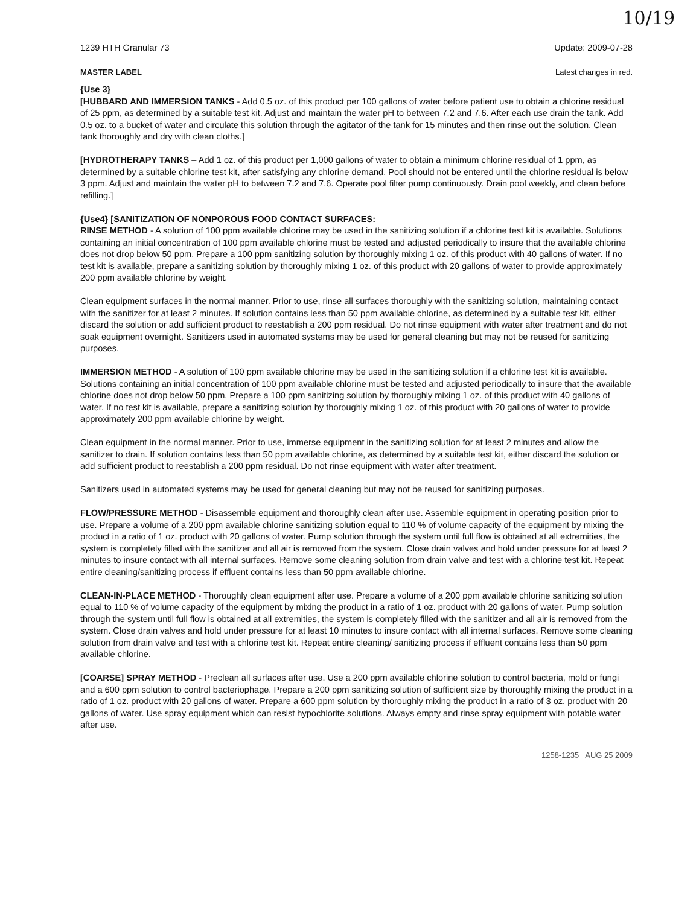10/19
1239 HTH Granular 73 Update: 2009-07-28
MASTER LABEL Latest changes in red.
{Use 3}
[HUBBARD AND IMMERSION TANKS - Add 0.5 oz. of this product per 100 gallons of water before patient use to obtain a chlorine residual of 25 ppm, as determined by a suitable test kit. Adjust and maintain the water pH to between 7.2 and 7.6. After each use drain the tank. Add 0.5 oz. to a bucket of water and circulate this solution through the agitator of the tank for 15 minutes and then rinse out the solution. Clean tank thoroughly and dry with clean cloths.]
[HYDROTHERAPY TANKS – Add 1 oz. of this product per 1,000 gallons of water to obtain a minimum chlorine residual of 1 ppm, as determined by a suitable chlorine test kit, after satisfying any chlorine demand. Pool should not be entered until the chlorine residual is below 3 ppm. Adjust and maintain the water pH to between 7.2 and 7.6. Operate pool filter pump continuously. Drain pool weekly, and clean before refilling.]
{Use4} [SANITIZATION OF NONPOROUS FOOD CONTACT SURFACES:
RINSE METHOD - A solution of 100 ppm available chlorine may be used in the sanitizing solution if a chlorine test kit is available. Solutions containing an initial concentration of 100 ppm available chlorine must be tested and adjusted periodically to insure that the available chlorine does not drop below 50 ppm. Prepare a 100 ppm sanitizing solution by thoroughly mixing 1 oz. of this product with 40 gallons of water. If no test kit is available, prepare a sanitizing solution by thoroughly mixing 1 oz. of this product with 20 gallons of water to provide approximately 200 ppm available chlorine by weight.
Clean equipment surfaces in the normal manner. Prior to use, rinse all surfaces thoroughly with the sanitizing solution, maintaining contact with the sanitizer for at least 2 minutes. If solution contains less than 50 ppm available chlorine, as determined by a suitable test kit, either discard the solution or add sufficient product to reestablish a 200 ppm residual. Do not rinse equipment with water after treatment and do not soak equipment overnight. Sanitizers used in automated systems may be used for general cleaning but may not be reused for sanitizing purposes.
IMMERSION METHOD - A solution of 100 ppm available chlorine may be used in the sanitizing solution if a chlorine test kit is available. Solutions containing an initial concentration of 100 ppm available chlorine must be tested and adjusted periodically to insure that the available chlorine does not drop below 50 ppm. Prepare a 100 ppm sanitizing solution by thoroughly mixing 1 oz. of this product with 40 gallons of water. If no test kit is available, prepare a sanitizing solution by thoroughly mixing 1 oz. of this product with 20 gallons of water to provide approximately 200 ppm available chlorine by weight.
Clean equipment in the normal manner. Prior to use, immerse equipment in the sanitizing solution for at least 2 minutes and allow the sanitizer to drain. If solution contains less than 50 ppm available chlorine, as determined by a suitable test kit, either discard the solution or add sufficient product to reestablish a 200 ppm residual. Do not rinse equipment with water after treatment.
Sanitizers used in automated systems may be used for general cleaning but may not be reused for sanitizing purposes.
FLOW/PRESSURE METHOD - Disassemble equipment and thoroughly clean after use. Assemble equipment in operating position prior to use. Prepare a volume of a 200 ppm available chlorine sanitizing solution equal to 110 % of volume capacity of the equipment by mixing the product in a ratio of 1 oz. product with 20 gallons of water. Pump solution through the system until full flow is obtained at all extremities, the system is completely filled with the sanitizer and all air is removed from the system. Close drain valves and hold under pressure for at least 2 minutes to insure contact with all internal surfaces. Remove some cleaning solution from drain valve and test with a chlorine test kit. Repeat entire cleaning/sanitizing process if effluent contains less than 50 ppm available chlorine.
CLEAN-IN-PLACE METHOD - Thoroughly clean equipment after use. Prepare a volume of a 200 ppm available chlorine sanitizing solution equal to 110 % of volume capacity of the equipment by mixing the product in a ratio of 1 oz. product with 20 gallons of water. Pump solution through the system until full flow is obtained at all extremities, the system is completely filled with the sanitizer and all air is removed from the system. Close drain valves and hold under pressure for at least 10 minutes to insure contact with all internal surfaces. Remove some cleaning solution from drain valve and test with a chlorine test kit. Repeat entire cleaning/ sanitizing process if effluent contains less than 50 ppm available chlorine.
[COARSE] SPRAY METHOD - Preclean all surfaces after use. Use a 200 ppm available chlorine solution to control bacteria, mold or fungi and a 600 ppm solution to control bacteriophage. Prepare a 200 ppm sanitizing solution of sufficient size by thoroughly mixing the product in a ratio of 1 oz. product with 20 gallons of water. Prepare a 600 ppm solution by thoroughly mixing the product in a ratio of 3 oz. product with 20 gallons of water. Use spray equipment which can resist hypochlorite solutions. Always empty and rinse spray equipment with potable water after use.
1258-1235 AUG 25 2009